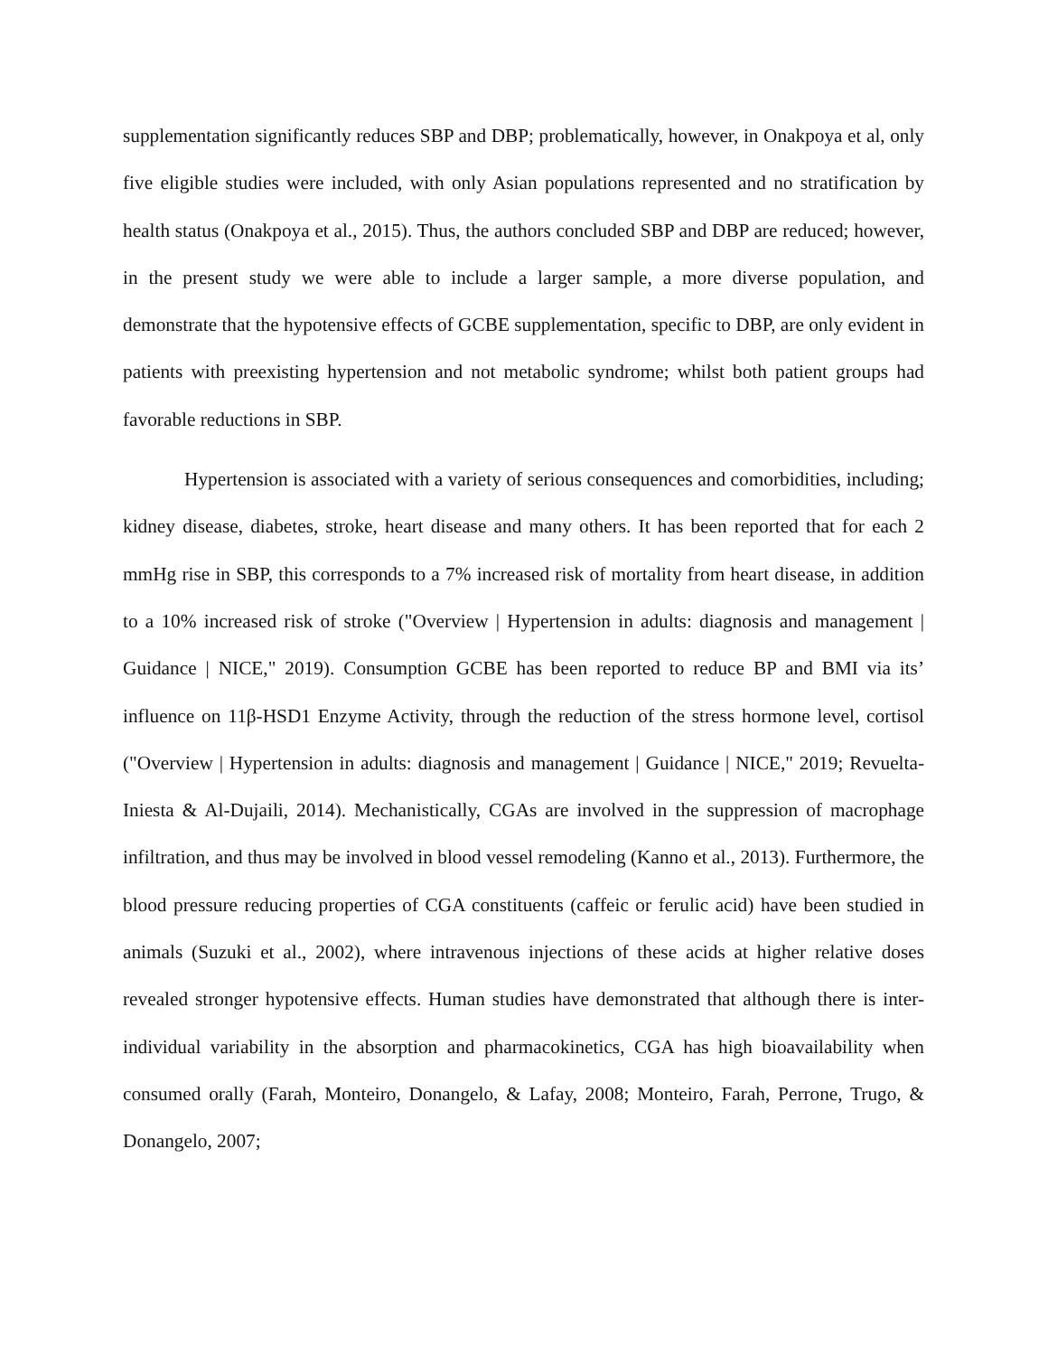supplementation significantly reduces SBP and DBP; problematically, however, in Onakpoya et al, only five eligible studies were included, with only Asian populations represented and no stratification by health status (Onakpoya et al., 2015). Thus, the authors concluded SBP and DBP are reduced; however, in the present study we were able to include a larger sample, a more diverse population, and demonstrate that the hypotensive effects of GCBE supplementation, specific to DBP, are only evident in patients with preexisting hypertension and not metabolic syndrome; whilst both patient groups had favorable reductions in SBP.
Hypertension is associated with a variety of serious consequences and comorbidities, including; kidney disease, diabetes, stroke, heart disease and many others. It has been reported that for each 2 mmHg rise in SBP, this corresponds to a 7% increased risk of mortality from heart disease, in addition to a 10% increased risk of stroke ("Overview | Hypertension in adults: diagnosis and management | Guidance | NICE," 2019). Consumption GCBE has been reported to reduce BP and BMI via its’ influence on 11β-HSD1 Enzyme Activity, through the reduction of the stress hormone level, cortisol ("Overview | Hypertension in adults: diagnosis and management | Guidance | NICE," 2019; Revuelta-Iniesta & Al-Dujaili, 2014). Mechanistically, CGAs are involved in the suppression of macrophage infiltration, and thus may be involved in blood vessel remodeling (Kanno et al., 2013). Furthermore, the blood pressure reducing properties of CGA constituents (caffeic or ferulic acid) have been studied in animals (Suzuki et al., 2002), where intravenous injections of these acids at higher relative doses revealed stronger hypotensive effects. Human studies have demonstrated that although there is inter-individual variability in the absorption and pharmacokinetics, CGA has high bioavailability when consumed orally (Farah, Monteiro, Donangelo, & Lafay, 2008; Monteiro, Farah, Perrone, Trugo, & Donangelo, 2007;